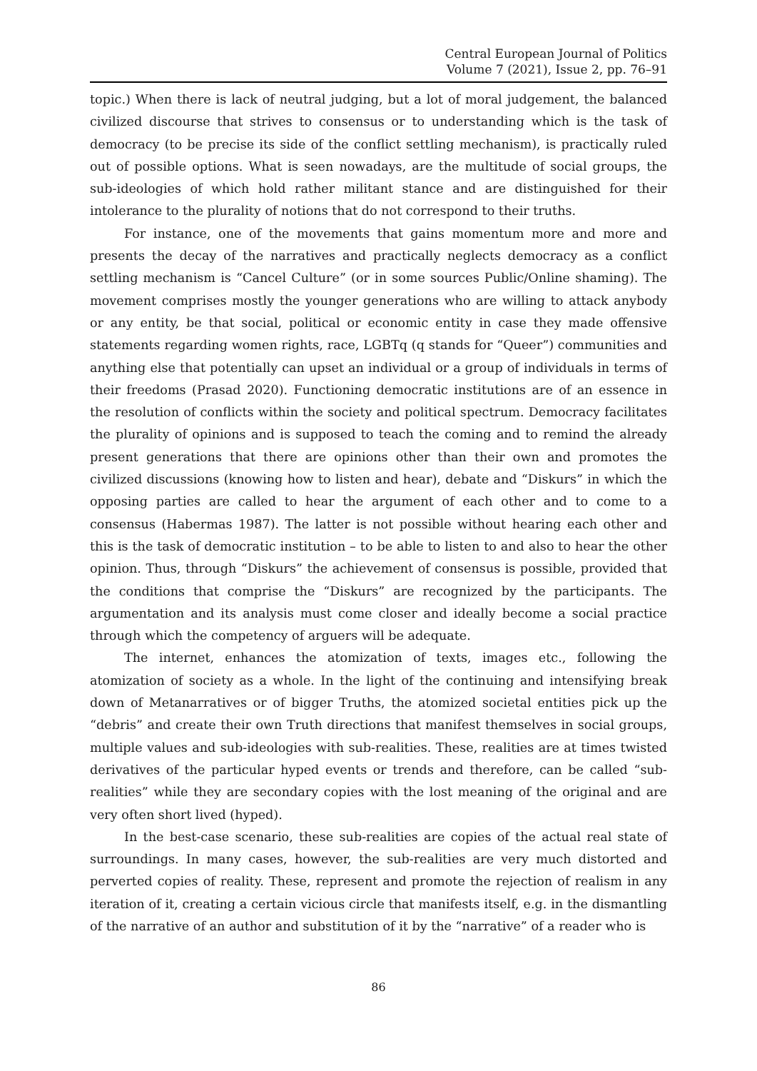Central European Journal of Politics
Volume 7 (2021), Issue 2, pp. 76–91
topic.) When there is lack of neutral judging, but a lot of moral judgement, the balanced civilized discourse that strives to consensus or to understanding which is the task of democracy (to be precise its side of the conflict settling mechanism), is practically ruled out of possible options. What is seen nowadays, are the multitude of social groups, the sub-ideologies of which hold rather militant stance and are distinguished for their intolerance to the plurality of notions that do not correspond to their truths.
For instance, one of the movements that gains momentum more and more and presents the decay of the narratives and practically neglects democracy as a conflict settling mechanism is “Cancel Culture” (or in some sources Public/Online shaming). The movement comprises mostly the younger generations who are willing to attack anybody or any entity, be that social, political or economic entity in case they made offensive statements regarding women rights, race, LGBTq (q stands for “Queer”) communities and anything else that potentially can upset an individual or a group of individuals in terms of their freedoms (Prasad 2020). Functioning democratic institutions are of an essence in the resolution of conflicts within the society and political spectrum. Democracy facilitates the plurality of opinions and is supposed to teach the coming and to remind the already present generations that there are opinions other than their own and promotes the civilized discussions (knowing how to listen and hear), debate and “Diskurs” in which the opposing parties are called to hear the argument of each other and to come to a consensus (Habermas 1987). The latter is not possible without hearing each other and this is the task of democratic institution – to be able to listen to and also to hear the other opinion. Thus, through “Diskurs” the achievement of consensus is possible, provided that the conditions that comprise the “Diskurs” are recognized by the participants. The argumentation and its analysis must come closer and ideally become a social practice through which the competency of arguers will be adequate.
The internet, enhances the atomization of texts, images etc., following the atomization of society as a whole. In the light of the continuing and intensifying break down of Metanarratives or of bigger Truths, the atomized societal entities pick up the “debris” and create their own Truth directions that manifest themselves in social groups, multiple values and sub-ideologies with sub-realities. These, realities are at times twisted derivatives of the particular hyped events or trends and therefore, can be called “sub-realities” while they are secondary copies with the lost meaning of the original and are very often short lived (hyped).
In the best-case scenario, these sub-realities are copies of the actual real state of surroundings. In many cases, however, the sub-realities are very much distorted and perverted copies of reality. These, represent and promote the rejection of realism in any iteration of it, creating a certain vicious circle that manifests itself, e.g. in the dismantling of the narrative of an author and substitution of it by the “narrative” of a reader who is
86